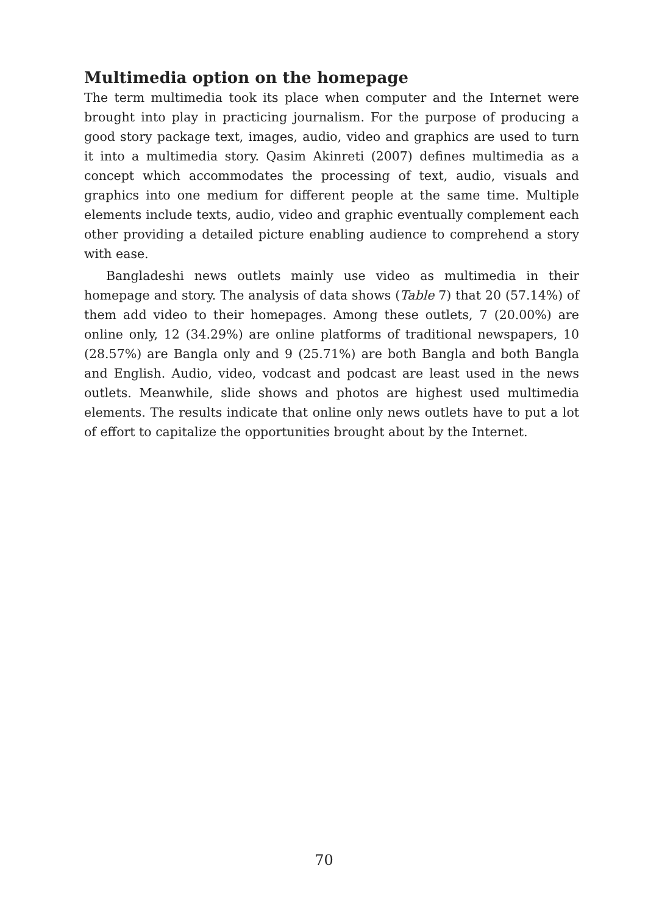Multimedia option on the homepage
The term multimedia took its place when computer and the Internet were brought into play in practicing journalism. For the purpose of producing a good story package text, images, audio, video and graphics are used to turn it into a multimedia story. Qasim Akinreti (2007) defines multimedia as a concept which accommodates the processing of text, audio, visuals and graphics into one medium for different people at the same time. Multiple elements include texts, audio, video and graphic eventually complement each other providing a detailed picture enabling audience to comprehend a story with ease.
Bangladeshi news outlets mainly use video as multimedia in their homepage and story. The analysis of data shows (Table 7) that 20 (57.14%) of them add video to their homepages. Among these outlets, 7 (20.00%) are online only, 12 (34.29%) are online platforms of traditional newspapers, 10 (28.57%) are Bangla only and 9 (25.71%) are both Bangla and both Bangla and English. Audio, video, vodcast and podcast are least used in the news outlets. Meanwhile, slide shows and photos are highest used multimedia elements. The results indicate that online only news outlets have to put a lot of effort to capitalize the opportunities brought about by the Internet.
70